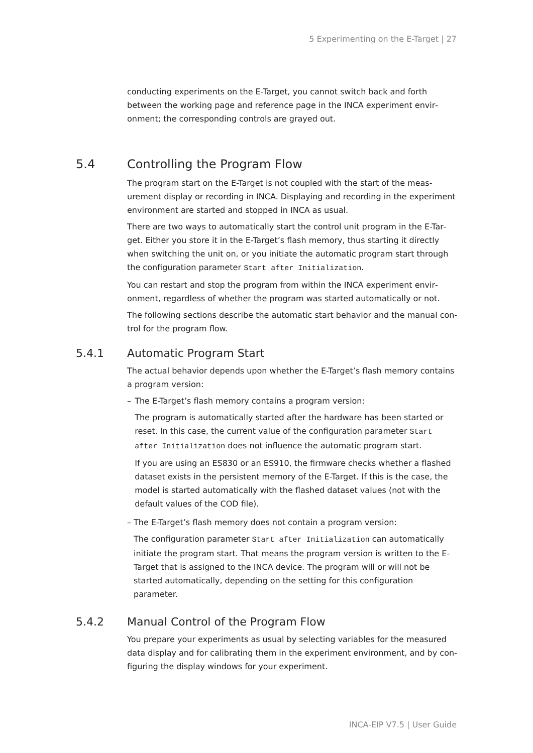5 Experimenting on the E-Target | 27
conducting experiments on the E-Target, you cannot switch back and forth between the working page and reference page in the INCA experiment envir­onment; the corresponding controls are grayed out.
5.4 Controlling the Program Flow
The program start on the E-Target is not coupled with the start of the meas­urement display or recording in INCA. Displaying and recording in the experiment environment are started and stopped in INCA as usual.
There are two ways to automatically start the control unit program in the E-Tar­get. Either you store it in the E-Target’s flash memory, thus starting it directly when switching the unit on, or you initiate the automatic program start through the configuration parameter Start after Initialization.
You can restart and stop the program from within the INCA experiment envir­onment, regardless of whether the program was started automatically or not.
The following sections describe the automatic start behavior and the manual con­trol for the program flow.
5.4.1 Automatic Program Start
The actual behavior depends upon whether the E-Target’s flash memory con­tains a program version:
– The E-Target’s flash memory contains a program version:
The program is automatically started after the hardware has been started or reset. In this case, the current value of the configuration parameter Start after Initialization does not influence the automatic pro­gram start.
If you are using an ES830 or an ES910, the firmware checks whether a flashed dataset exists in the persistent memory of the E-Target. If this is the case, the model is started automatically with the flashed dataset val­ues (not with the default values of the COD file).
– The E-Target’s flash memory does not contain a program version:
The configuration parameter Start after Initialization can auto­matically initiate the program start. That means the program version is writ­ten to the E-Target that is assigned to the INCA device. The program will or will not be started automatically, depending on the setting for this con­figuration parameter.
5.4.2 Manual Control of the Program Flow
You prepare your experiments as usual by selecting variables for the measured data display and for calibrating them in the experiment environment, and by con­figuring the display windows for your experiment.
INCA-EIP V7.5 | User Guide